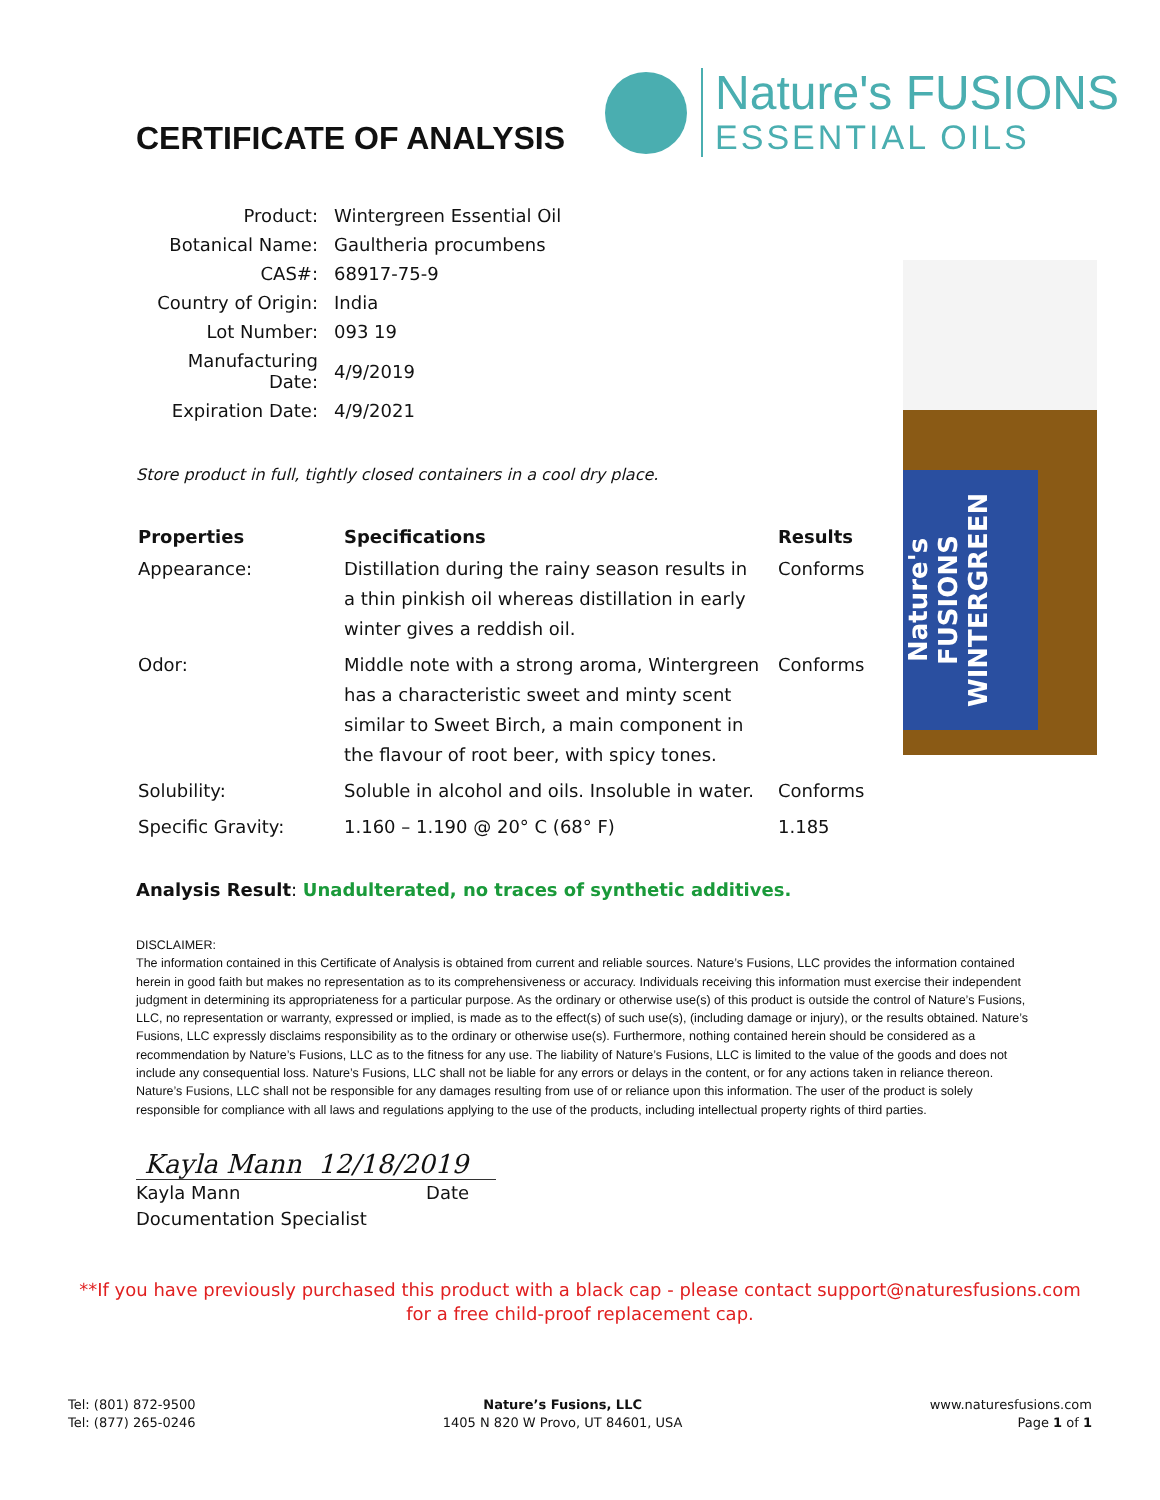CERTIFICATE OF ANALYSIS
Nature's FUSIONS
ESSENTIAL OILS
Nature's FUSIONS WINTERGREEN
| Product: | Wintergreen Essential Oil |
| Botanical Name: | Gaultheria procumbens |
| CAS#: | 68917-75-9 |
| Country of Origin: | India |
| Lot Number: | 093 19 |
| Manufacturing Date: | 4/9/2019 |
| Expiration Date: | 4/9/2021 |
Store product in full, tightly closed containers in a cool dry place.
| Properties | Specifications | Results |
| --- | --- | --- |
| Appearance: | Distillation during the rainy season results in a thin pinkish oil whereas distillation in early winter gives a reddish oil. | Conforms |
| Odor: | Middle note with a strong aroma, Wintergreen has a characteristic sweet and minty scent similar to Sweet Birch, a main component in the flavour of root beer, with spicy tones. | Conforms |
| Solubility: | Soluble in alcohol and oils. Insoluble in water. | Conforms |
| Specific Gravity: | 1.160 – 1.190 @ 20° C (68° F) | 1.185 |
Analysis Result: Unadulterated, no traces of synthetic additives.
DISCLAIMER:
The information contained in this Certificate of Analysis is obtained from current and reliable sources. Nature’s Fusions, LLC provides the information contained herein in good faith but makes no representation as to its comprehensiveness or accuracy. Individuals receiving this information must exercise their independent judgment in determining its appropriateness for a particular purpose. As the ordinary or otherwise use(s) of this product is outside the control of Nature’s Fusions, LLC, no representation or warranty, expressed or implied, is made as to the effect(s) of such use(s), (including damage or injury), or the results obtained. Nature’s Fusions, LLC expressly disclaims responsibility as to the ordinary or otherwise use(s). Furthermore, nothing contained herein should be considered as a recommendation by Nature’s Fusions, LLC as to the fitness for any use. The liability of Nature’s Fusions, LLC is limited to the value of the goods and does not include any consequential loss. Nature’s Fusions, LLC shall not be liable for any errors or delays in the content, or for any actions taken in reliance thereon. Nature’s Fusions, LLC shall not be responsible for any damages resulting from use of or reliance upon this information. The user of the product is solely responsible for compliance with all laws and regulations applying to the use of the products, including intellectual property rights of third parties.
Kayla Mann 12/18/2019
Kayla Mann Date
Documentation Specialist
**If you have previously purchased this product with a black cap - please contact support@naturesfusions.com
for a free child-proof replacement cap.
Tel: (801) 872-9500
Tel: (877) 265-0246
Nature’s Fusions, LLC
1405 N 820 W Provo, UT 84601, USA
www.naturesfusions.com
Page 1 of 1